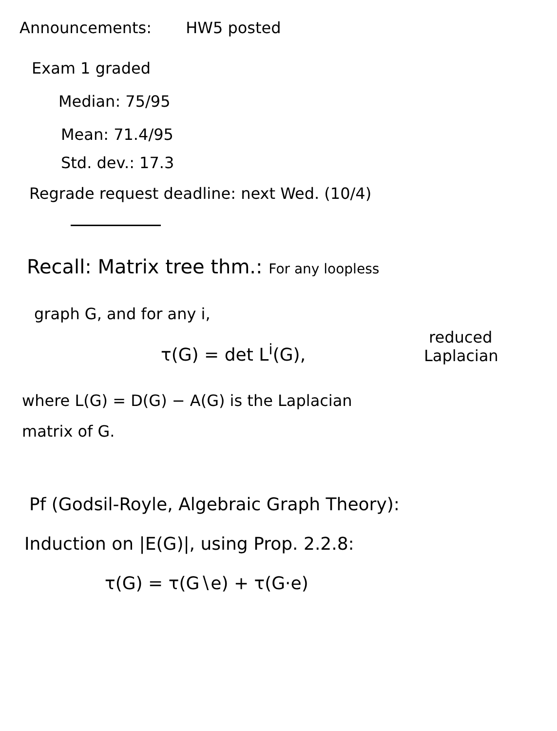Announcements: HW5 posted
Exam 1 graded
Median: 75/95
Mean: 71.4/95
Std. dev.: 17.3
Regrade request deadline: next Wed. (10/4)
Recall: Matrix tree thm.: For any loopless
graph G, and for any i,
reduced
Laplacian
τ(G) = det L<sup>i</sup>(G),
where L(G) = D(G) − A(G) is the Laplacian
matrix of G.
Pf (Godsil-Royle, Algebraic Graph Theory):
Induction on |E(G)|, using Prop. 2.2.8:
τ(G) = τ(G∖e) + τ(G·e)